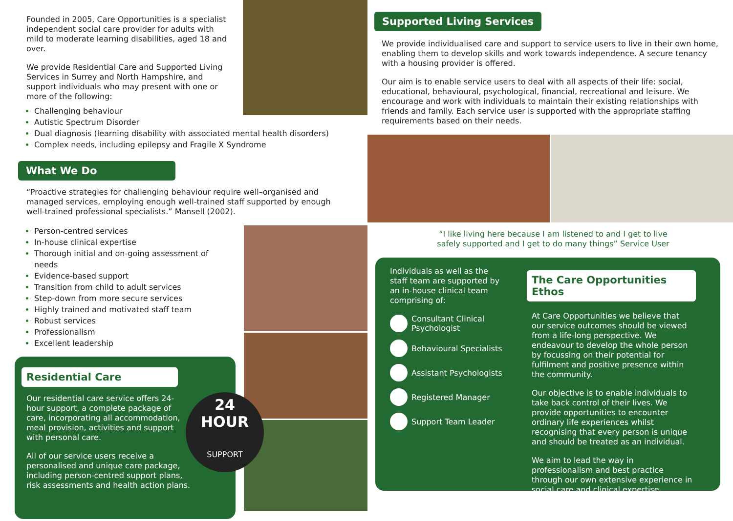Founded in 2005, Care Opportunities is a specialist independent social care provider for adults with mild to moderate learning disabilities, aged 18 and over.
We provide Residential Care and Supported Living Services in Surrey and North Hampshire, and support individuals who may present with one or more of the following:
Challenging behaviour
Autistic Spectrum Disorder
Dual diagnosis (learning disability with associated mental health disorders)
Complex needs, including epilepsy and Fragile X Syndrome
What We Do
“Proactive strategies for challenging behaviour require well–organised and managed services, employing enough well-trained staff supported by enough well-trained professional specialists.” Mansell (2002).
Person-centred services
In-house clinical expertise
Thorough initial and on-going assessment of needs
Evidence-based support
Transition from child to adult services
Step-down from more secure services
Highly trained and motivated staff team
Robust services
Professionalism
Excellent leadership
Residential Care
Our residential care service offers 24-hour support, a complete package of care, incorporating all accommodation, meal provision, activities and support with personal care.
All of our service users receive a personalised and unique care package, including person-centred support plans, risk assessments and health action plans.
24
HOUR
SUPPORT
Supported Living Services
We provide individualised care and support to service users to live in their own home, enabling them to develop skills and work towards independence. A secure tenancy with a housing provider is offered.
Our aim is to enable service users to deal with all aspects of their life: social, educational, behavioural, psychological, financial, recreational and leisure. We encourage and work with individuals to maintain their existing relationships with friends and family. Each service user is supported with the appropriate staffing requirements based on their needs.
“I like living here because I am listened to and I get to live safely supported and I get to do many things” Service User
Individuals as well as the staff team are supported by an in-house clinical team comprising of:
Consultant Clinical Psychologist
Behavioural Specialists
Assistant Psychologists
Registered Manager
Support Team Leader
The Care Opportunities Ethos
At Care Opportunities we believe that our service outcomes should be viewed from a life-long perspective. We endeavour to develop the whole person by focussing on their potential for fulfilment and positive presence within the community.
Our objective is to enable individuals to take back control of their lives. We provide opportunities to encounter ordinary life experiences whilst recognising that every person is unique and should be treated as an individual.
We aim to lead the way in professionalism and best practice through our own extensive experience in social care and clinical expertise.